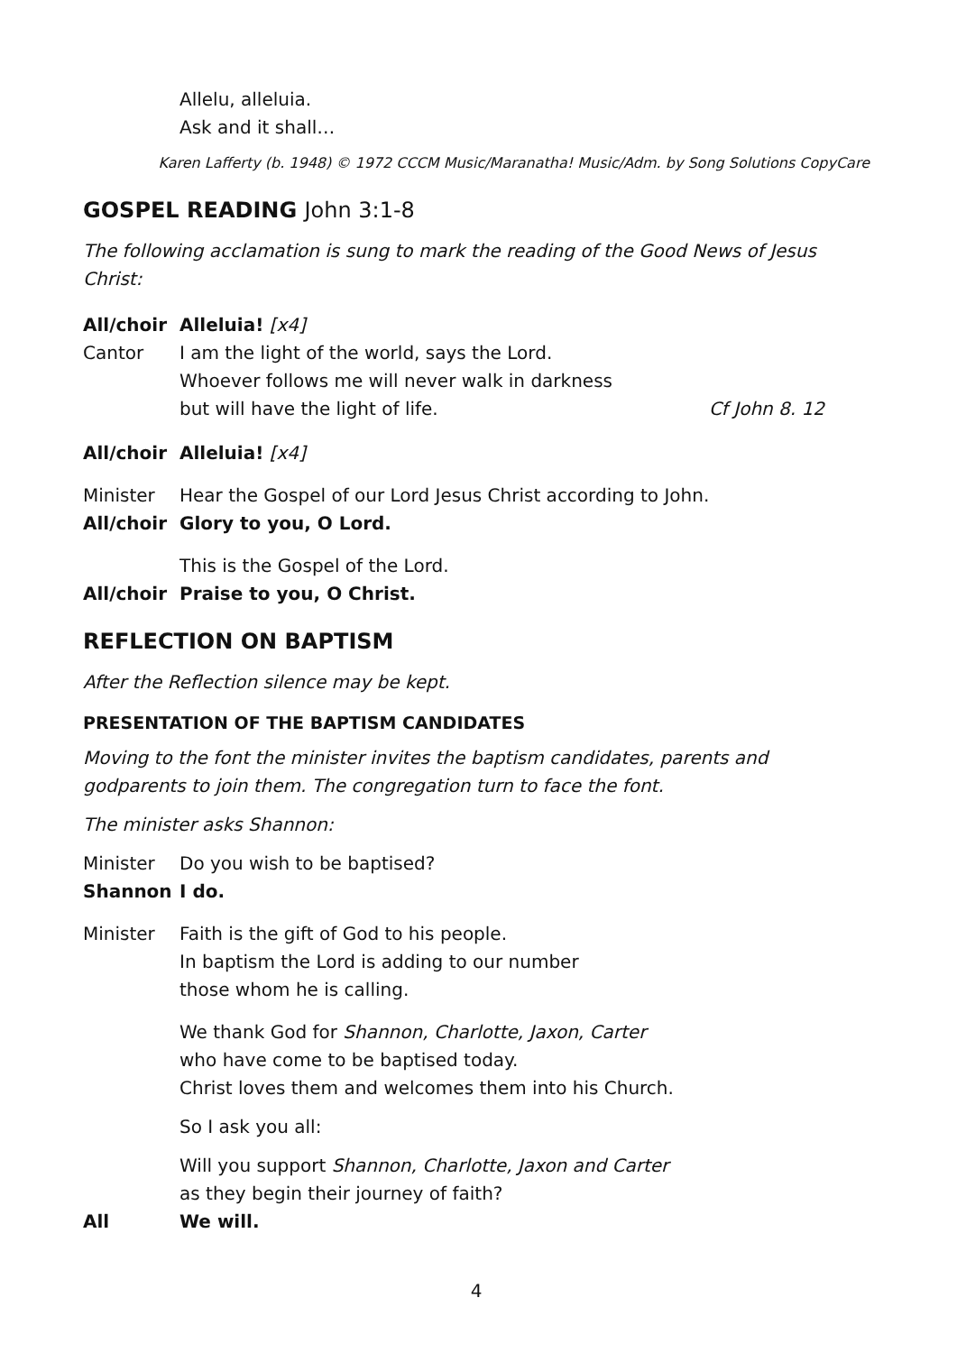Allelu, alleluia.
Ask and it shall…
Karen Lafferty (b. 1948) © 1972 CCCM Music/Maranatha! Music/Adm. by Song Solutions CopyCare
GOSPEL READING John 3:1-8
The following acclamation is sung to mark the reading of the Good News of Jesus Christ:
All/choir Alleluia! [x4]
Cantor I am the light of the world, says the Lord.
Whoever follows me will never walk in darkness
but will have the light of life. Cf John 8. 12
All/choir Alleluia! [x4]
Minister Hear the Gospel of our Lord Jesus Christ according to John.
All/choir Glory to you, O Lord.
This is the Gospel of the Lord.
All/choir Praise to you, O Christ.
REFLECTION ON BAPTISM
After the Reflection silence may be kept.
PRESENTATION OF THE BAPTISM CANDIDATES
Moving to the font the minister invites the baptism candidates, parents and godparents to join them. The congregation turn to face the font.
The minister asks Shannon:
Minister Do you wish to be baptised?
Shannon I do.
Minister Faith is the gift of God to his people.
In baptism the Lord is adding to our number
those whom he is calling.
We thank God for Shannon, Charlotte, Jaxon, Carter
who have come to be baptised today.
Christ loves them and welcomes them into his Church.
So I ask you all:
Will you support Shannon, Charlotte, Jaxon and Carter
as they begin their journey of faith?
All We will.
4